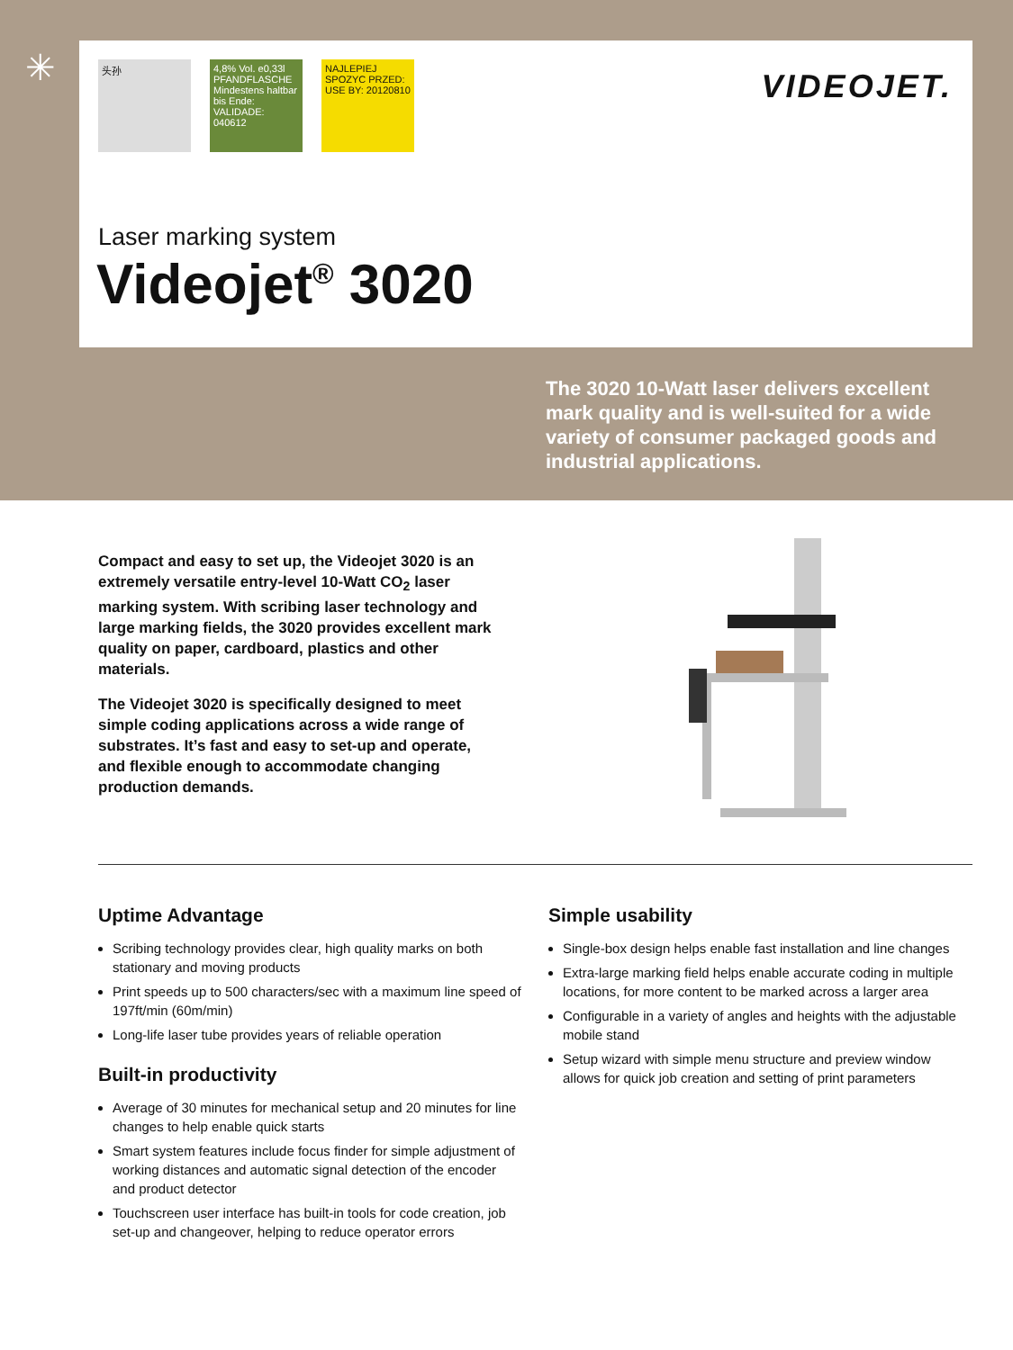✳
头孙 4,8% Vol. e0,33l PFANDFLASCHE Mindestens haltbar bis Ende: VALIDADE: 040612
NAJLEPIEJ SPOZYC PRZED: USE BY: 20120810
VIDEOJET.
Laser marking system
Videojet<sup>®</sup> 3020
The 3020 10-Watt laser delivers excellent mark quality and is well-suited for a wide variety of consumer packaged goods and industrial applications.
Compact and easy to set up, the Videojet 3020 is an extremely versatile entry-level 10-Watt CO<sub>2</sub> laser marking system. With scribing laser technology and large marking fields, the 3020 provides excellent mark quality on paper, cardboard, plastics and other materials.
The Videojet 3020 is specifically designed to meet simple coding applications across a wide range of substrates. It’s fast and easy to set-up and operate, and flexible enough to accommodate changing production demands.
Uptime Advantage
Scribing technology provides clear, high quality marks on both stationary and moving products
Print speeds up to 500 characters/sec with a maximum line speed of 197ft/min (60m/min)
Long-life laser tube provides years of reliable operation
Built-in productivity
Average of 30 minutes for mechanical setup and 20 minutes for line changes to help enable quick starts
Smart system features include focus finder for simple adjustment of working distances and automatic signal detection of the encoder and product detector
Touchscreen user interface has built-in tools for code creation, job set-up and changeover, helping to reduce operator errors
Simple usability
Single-box design helps enable fast installation and line changes
Extra-large marking field helps enable accurate coding in multiple locations, for more content to be marked across a larger area
Configurable in a variety of angles and heights with the adjustable mobile stand
Setup wizard with simple menu structure and preview window allows for quick job creation and setting of print parameters